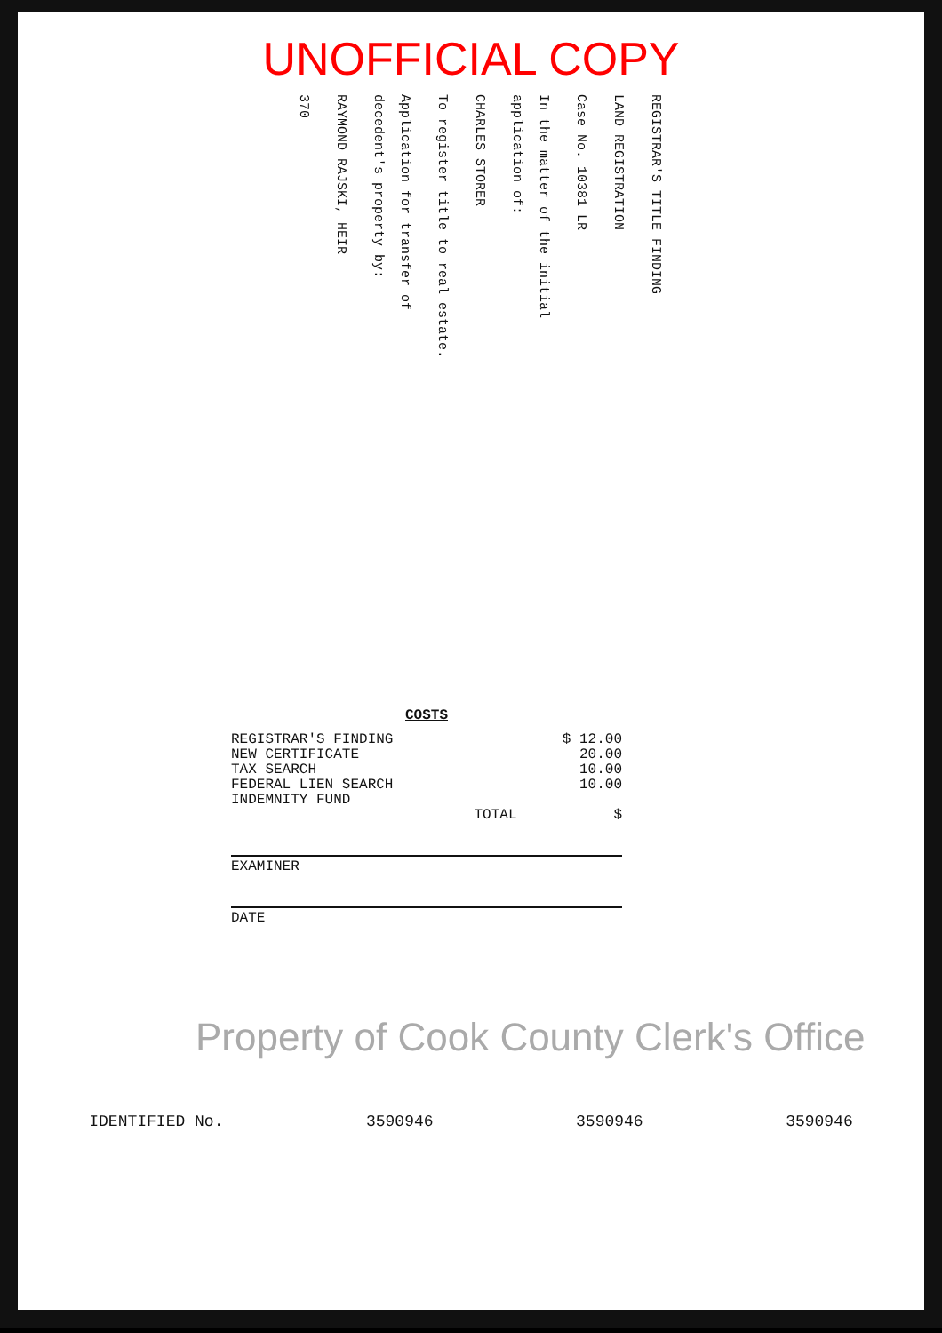UNOFFICIAL COPY
REGISTRAR'S TITLE FINDING
LAND REGISTRATION
Case No. 10381 LR
In the matter of the initial application of:
CHARLES STORER
To register title to real estate.
Application for transfer of decedent's property by:
RAYMOND RAJSKI, HEIR
370
COSTS
| REGISTRAR'S FINDING | $ 12.00 |
| NEW CERTIFICATE | 20.00 |
| TAX SEARCH | 10.00 |
| FEDERAL LIEN SEARCH | 10.00 |
| INDEMNITY FUND | |
| TOTAL | $ |
EXAMINER
DATE
Property of Cook County Clerk's Office
IDENTIFIED No. 3590946 3590946 3590946